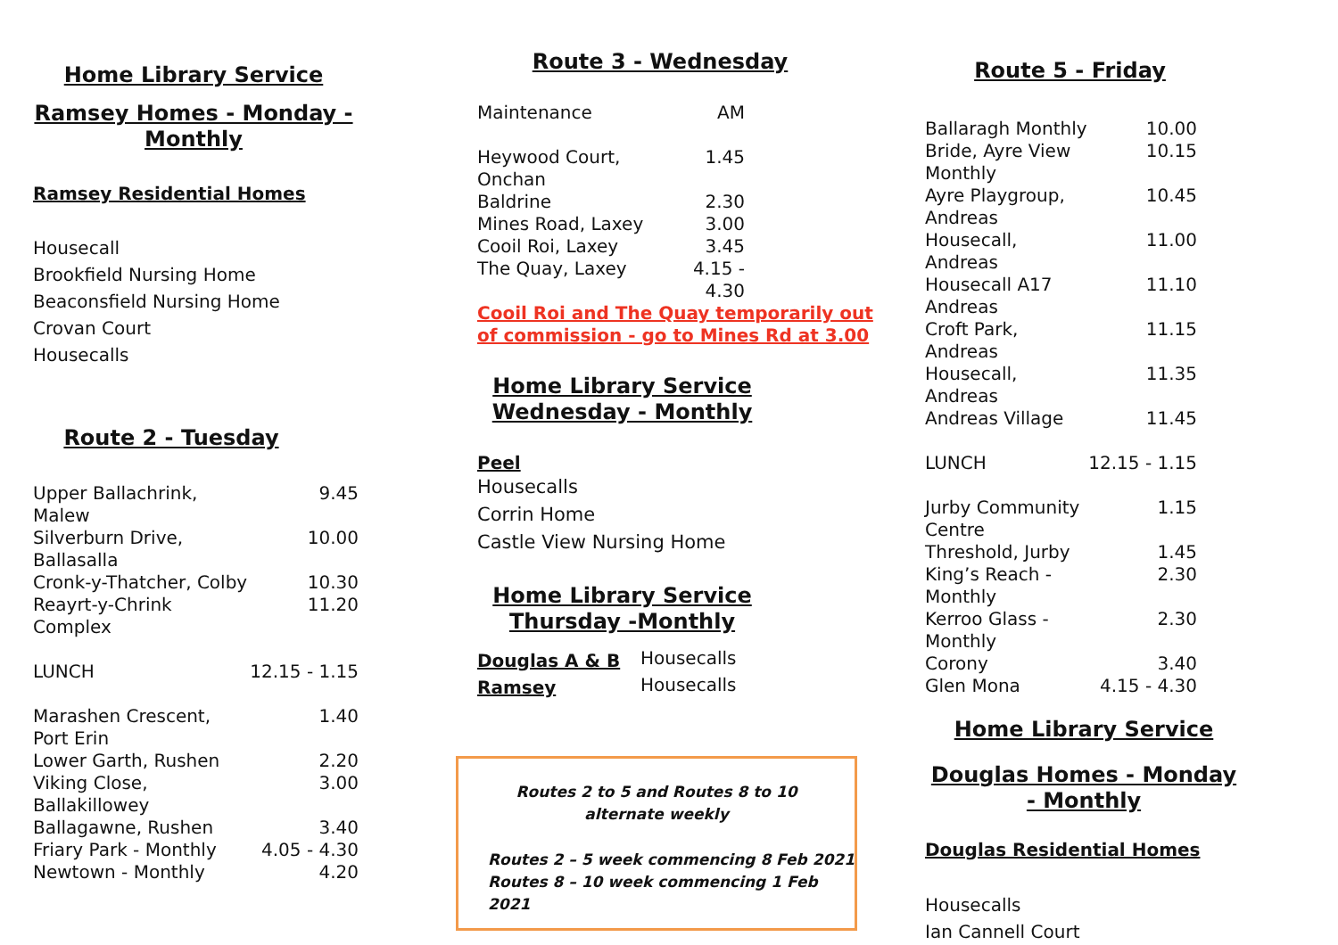Home Library Service
Ramsey Homes - Monday - Monthly
Ramsey Residential Homes
Housecall
Brookfield Nursing Home
Beaconsfield Nursing Home
Crovan Court
Housecalls
Route 2 - Tuesday
| Upper Ballachrink, Malew | 9.45 |
| Silverburn Drive, Ballasalla | 10.00 |
| Cronk-y-Thatcher, Colby | 10.30 |
| Reayrt-y-Chrink Complex | 11.20 |
| LUNCH | 12.15 - 1.15 |
| Marashen Crescent, Port Erin | 1.40 |
| Lower Garth, Rushen | 2.20 |
| Viking Close, Ballakillowey | 3.00 |
| Ballagawne, Rushen | 3.40 |
| Friary Park - Monthly | 4.05 - 4.30 |
| Newtown - Monthly | 4.20 |
Route 3 - Wednesday
| Maintenance | AM |
| Heywood Court, Onchan | 1.45 |
| Baldrine | 2.30 |
| Mines Road, Laxey | 3.00 |
| Cooil Roi, Laxey | 3.45 |
| The Quay, Laxey | 4.15 - 4.30 |
Cooil Roi and The Quay temporarily out of commission - go to Mines Rd at 3.00
Home Library Service Wednesday - Monthly
Peel
Housecalls
Corrin Home
Castle View Nursing Home
Home Library Service Thursday -Monthly
| Douglas A & B | Housecalls |
| Ramsey | Housecalls |
Routes 2 to 5 and Routes 8 to 10
alternate weekly
Routes 2 – 5 week commencing 8 Feb 2021
Routes 8 – 10 week commencing 1 Feb 2021
Route 5 - Friday
| Ballaragh Monthly | 10.00 |
| Bride, Ayre View Monthly | 10.15 |
| Ayre Playgroup, Andreas | 10.45 |
| Housecall, Andreas | 11.00 |
| Housecall A17 Andreas | 11.10 |
| Croft Park, Andreas | 11.15 |
| Housecall, Andreas | 11.35 |
| Andreas Village | 11.45 |
| LUNCH | 12.15 - 1.15 |
| Jurby Community Centre | 1.15 |
| Threshold, Jurby | 1.45 |
| King’s Reach - Monthly | 2.30 |
| Kerroo Glass - Monthly | 2.30 |
| Corony | 3.40 |
| Glen Mona | 4.15 - 4.30 |
Home Library Service
Douglas Homes - Monday - Monthly
Douglas Residential Homes
Housecalls
Ian Cannell Court